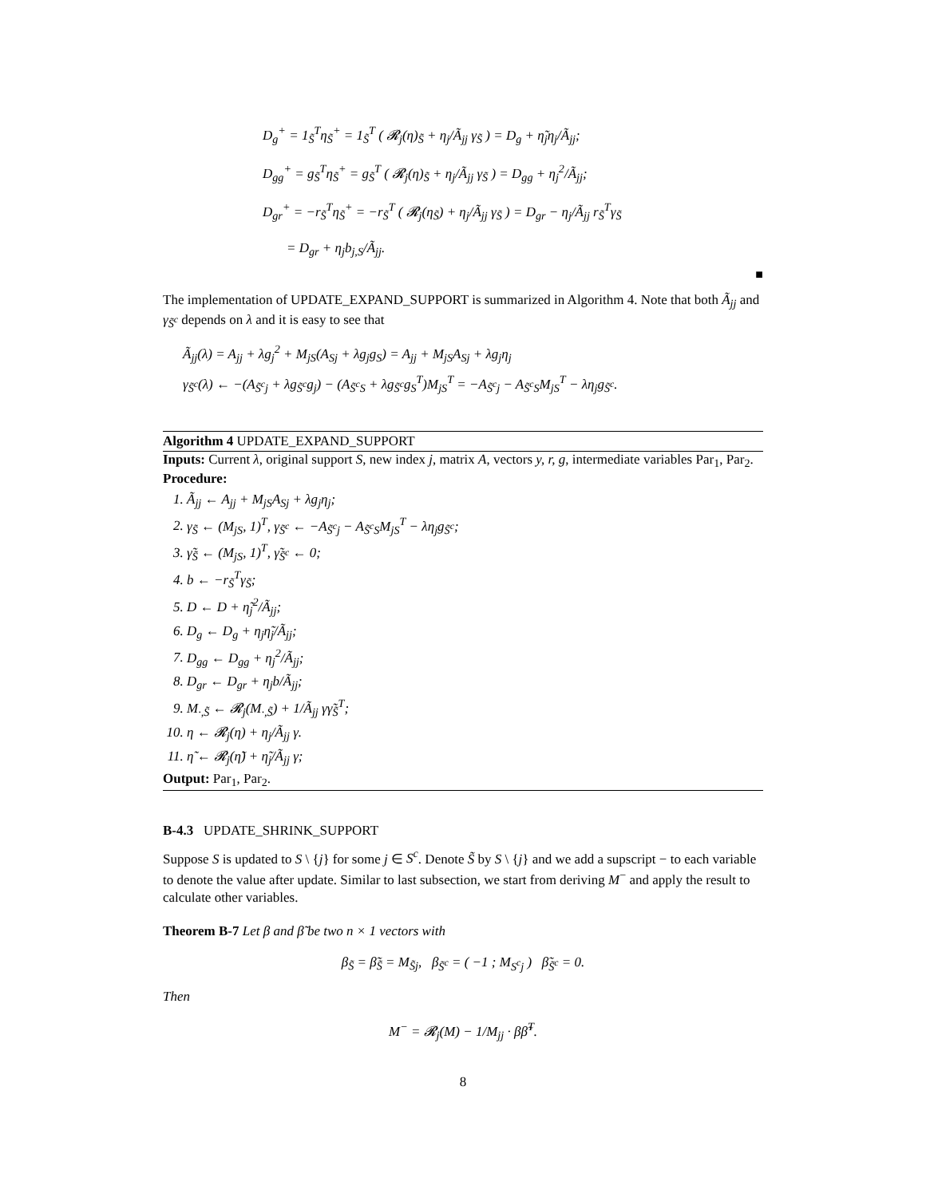D<sub>g</sub><sup>+</sup> = 1<sub>S̃</sub><sup>T</sup>η<sub>S̃</sub><sup>+</sup> = 1<sub>S̃</sub><sup>T</sup> ( 𝓡<sub>j</sub>(η)<sub>S̃</sub> + η<sub>j</sub>/Ã<sub>jj</sub> γ<sub>S̃</sub> ) = D<sub>g</sub> + η̃<sub>j</sub>η<sub>j</sub>/Ã<sub>jj</sub>;
D<sub>gg</sub><sup>+</sup> = g<sub>S̃</sub><sup>T</sup>η<sub>S̃</sub><sup>+</sup> = g<sub>S̃</sub><sup>T</sup> ( 𝓡<sub>j</sub>(η)<sub>S̃</sub> + η<sub>j</sub>/Ã<sub>jj</sub> γ<sub>S̃</sub> ) = D<sub>gg</sub> + η<sub>j</sub><sup>2</sup>/Ã<sub>jj</sub>;
D<sub>gr</sub><sup>+</sup> = −r<sub>S̃</sub><sup>T</sup>η<sub>S̃</sub><sup>+</sup> = −r<sub>S̃</sub><sup>T</sup> ( 𝓡<sub>j</sub>(η<sub>S̃</sub>) + η<sub>j</sub>/Ã<sub>jj</sub> γ<sub>S̃</sub> ) = D<sub>gr</sub> − η<sub>j</sub>/Ã<sub>jj</sub> r<sub>S̃</sub><sup>T</sup>γ<sub>S̃</sub>
= D<sub>gr</sub> + η<sub>j</sub>b<sub>j,S</sub>/Ã<sub>jj</sub>.
■
The implementation of UPDATE_EXPAND_SUPPORT is summarized in Algorithm 4. Note that both Ã<sub>jj</sub> and γ<sub>S̃<sup>c</sup></sub> depends on λ and it is easy to see that
Ã<sub>jj</sub>(λ) = A<sub>jj</sub> + λg<sub>j</sub><sup>2</sup> + M<sub>jS</sub>(A<sub>Sj</sub> + λg<sub>j</sub>g<sub>S</sub>) = A<sub>jj</sub> + M<sub>jS</sub>A<sub>Sj</sub> + λg<sub>j</sub>η<sub>j</sub>
γ<sub>S̃<sup>c</sup></sub>(λ) ← −(A<sub>S̃<sup>c</sup>j</sub> + λg<sub>S̃<sup>c</sup></sub>g<sub>j</sub>) − (A<sub>S̃<sup>c</sup>S</sub> + λg<sub>S̃<sup>c</sup></sub>g<sub>S</sub><sup>T</sup>)M<sub>jS</sub><sup>T</sup> = −A<sub>S̃<sup>c</sup>j</sub> − A<sub>S̃<sup>c</sup>S</sub>M<sub>jS</sub><sup>T</sup> − λη<sub>j</sub>g<sub>S̃<sup>c</sup></sub>.
Algorithm 4 UPDATE_EXPAND_SUPPORT
Inputs: Current λ, original support S, new index j, matrix A, vectors y, r, g, intermediate variables Par<sub>1</sub>, Par<sub>2</sub>.
Procedure:
1. Ã<sub>jj</sub> ← A<sub>jj</sub> + M<sub>jS</sub>A<sub>Sj</sub> + λg<sub>j</sub>η<sub>j</sub>;
2. γ<sub>S̃</sub> ← (M<sub>jS</sub>, 1)<sup>T</sup>, γ<sub>S̃<sup>c</sup></sub> ← −A<sub>S̃<sup>c</sup>j</sub> − A<sub>S̃<sup>c</sup>S</sub>M<sub>jS</sub><sup>T</sup> − λη<sub>j</sub>g<sub>S̃<sup>c</sup></sub>;
3. γ̃<sub>S̃</sub> ← (M<sub>jS</sub>, 1)<sup>T</sup>, γ̃<sub>S̃<sup>c</sup></sub> ← 0;
4. b ← −r<sub>S̃</sub><sup>T</sup>γ<sub>S̃</sub>;
5. D ← D + η̃<sub>j</sub><sup>2</sup>/Ã<sub>jj</sub>;
6. D<sub>g</sub> ← D<sub>g</sub> + η<sub>j</sub>η̃<sub>j</sub>/Ã<sub>jj</sub>;
7. D<sub>gg</sub> ← D<sub>gg</sub> + η<sub>j</sub><sup>2</sup>/Ã<sub>jj</sub>;
8. D<sub>gr</sub> ← D<sub>gr</sub> + η<sub>j</sub>b/Ã<sub>jj</sub>;
9. M<sub>·,S̃</sub> ← 𝓡<sub>j</sub>(M<sub>·,S̃</sub>) + 1/Ã<sub>jj</sub> γγ̃<sub>S̃</sub><sup>T</sup>;
10. η ← 𝓡<sub>j</sub>(η) + η<sub>j</sub>/Ã<sub>jj</sub> γ.
11. η̃ ← 𝓡<sub>j</sub>(η̃) + η̃<sub>j</sub>/Ã<sub>jj</sub> γ;
Output: Par<sub>1</sub>, Par<sub>2</sub>.
B-4.3 UPDATE_SHRINK_SUPPORT
Suppose S is updated to S \ {j} for some j ∈ S<sup>c</sup>. Denote S̃ by S \ {j} and we add a supscript − to each variable to denote the value after update. Similar to last subsection, we start from deriving M<sup>−</sup> and apply the result to calculate other variables.
Theorem B-7 Let β and β̃ be two n × 1 vectors with
β<sub>S̃</sub> = β̃<sub>S̃</sub> = M<sub>S̃j</sub>, β<sub>S̃<sup>c</sup></sub> = ( −1 ; M<sub>S<sup>c</sup>j</sub> ) β̃<sub>S̃<sup>c</sup></sub> = 0.
Then
M<sup>−</sup> = 𝓡<sub>j</sub>(M) − 1/M<sub>jj</sub> · ββ̃<sup>T</sup>.
8